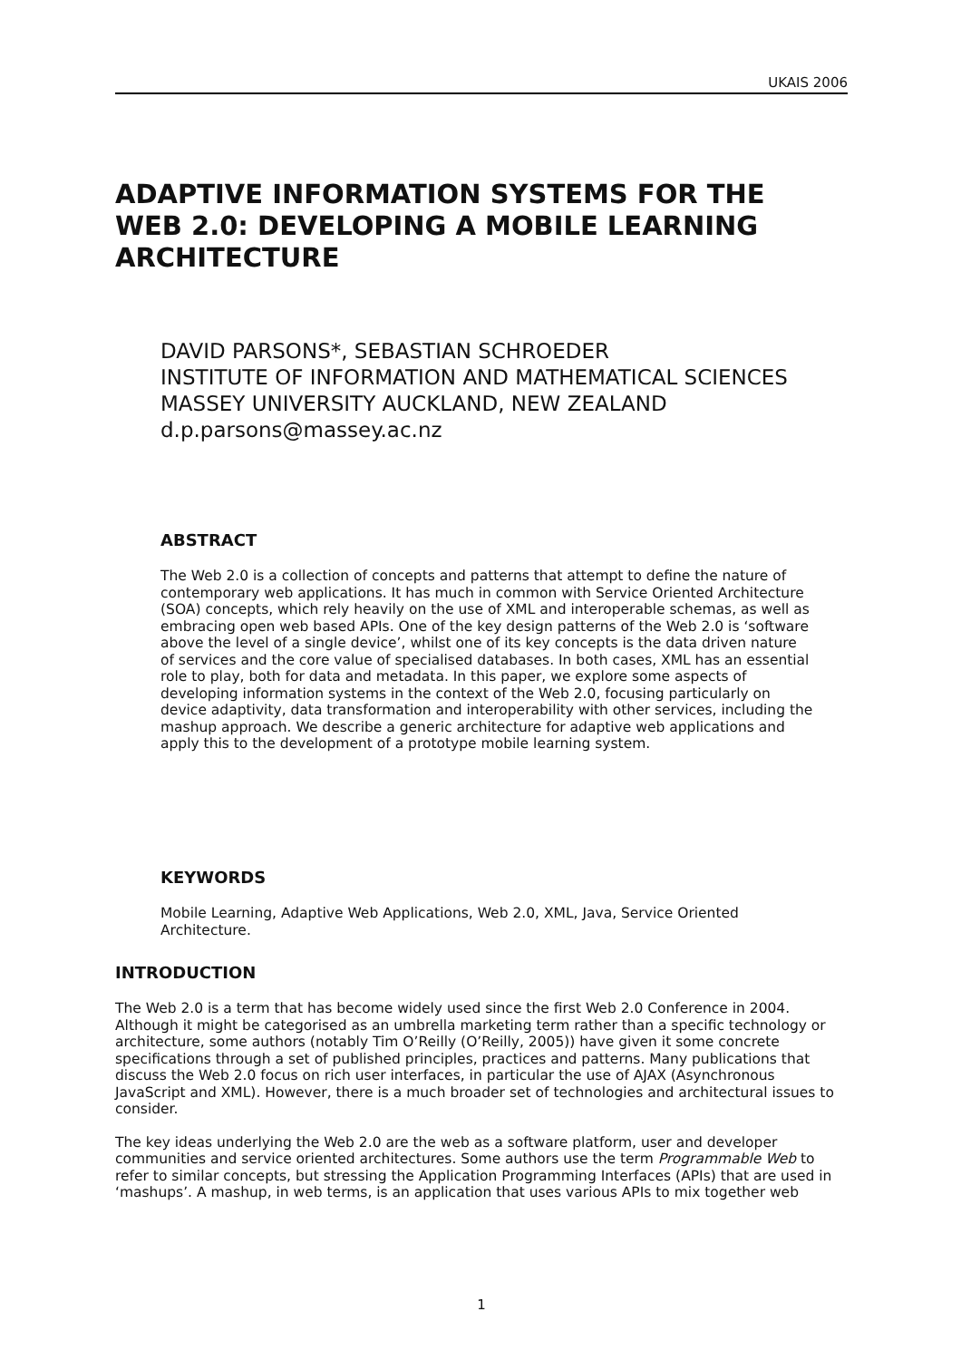UKAIS 2006
ADAPTIVE INFORMATION SYSTEMS FOR THE WEB 2.0: DEVELOPING A MOBILE LEARNING ARCHITECTURE
DAVID PARSONS*, SEBASTIAN SCHROEDER
INSTITUTE OF INFORMATION AND MATHEMATICAL SCIENCES
MASSEY UNIVERSITY AUCKLAND, NEW ZEALAND
d.p.parsons@massey.ac.nz
ABSTRACT
The Web 2.0 is a collection of concepts and patterns that attempt to define the nature of contemporary web applications. It has much in common with Service Oriented Architecture (SOA) concepts, which rely heavily on the use of XML and interoperable schemas, as well as embracing open web based APIs. One of the key design patterns of the Web 2.0 is ‘software above the level of a single device’, whilst one of its key concepts is the data driven nature of services and the core value of specialised databases. In both cases, XML has an essential role to play, both for data and metadata. In this paper, we explore some aspects of developing information systems in the context of the Web 2.0, focusing particularly on device adaptivity, data transformation and interoperability with other services, including the mashup approach. We describe a generic architecture for adaptive web applications and apply this to the development of a prototype mobile learning system.
KEYWORDS
Mobile Learning, Adaptive Web Applications, Web 2.0, XML, Java, Service Oriented Architecture.
INTRODUCTION
The Web 2.0 is a term that has become widely used since the first Web 2.0 Conference in 2004. Although it might be categorised as an umbrella marketing term rather than a specific technology or architecture, some authors (notably Tim O’Reilly (O’Reilly, 2005)) have given it some concrete specifications through a set of published principles, practices and patterns. Many publications that discuss the Web 2.0 focus on rich user interfaces, in particular the use of AJAX (Asynchronous JavaScript and XML). However, there is a much broader set of technologies and architectural issues to consider.
The key ideas underlying the Web 2.0 are the web as a software platform, user and developer communities and service oriented architectures. Some authors use the term Programmable Web to refer to similar concepts, but stressing the Application Programming Interfaces (APIs) that are used in ‘mashups’. A mashup, in web terms, is an application that uses various APIs to mix together web
1